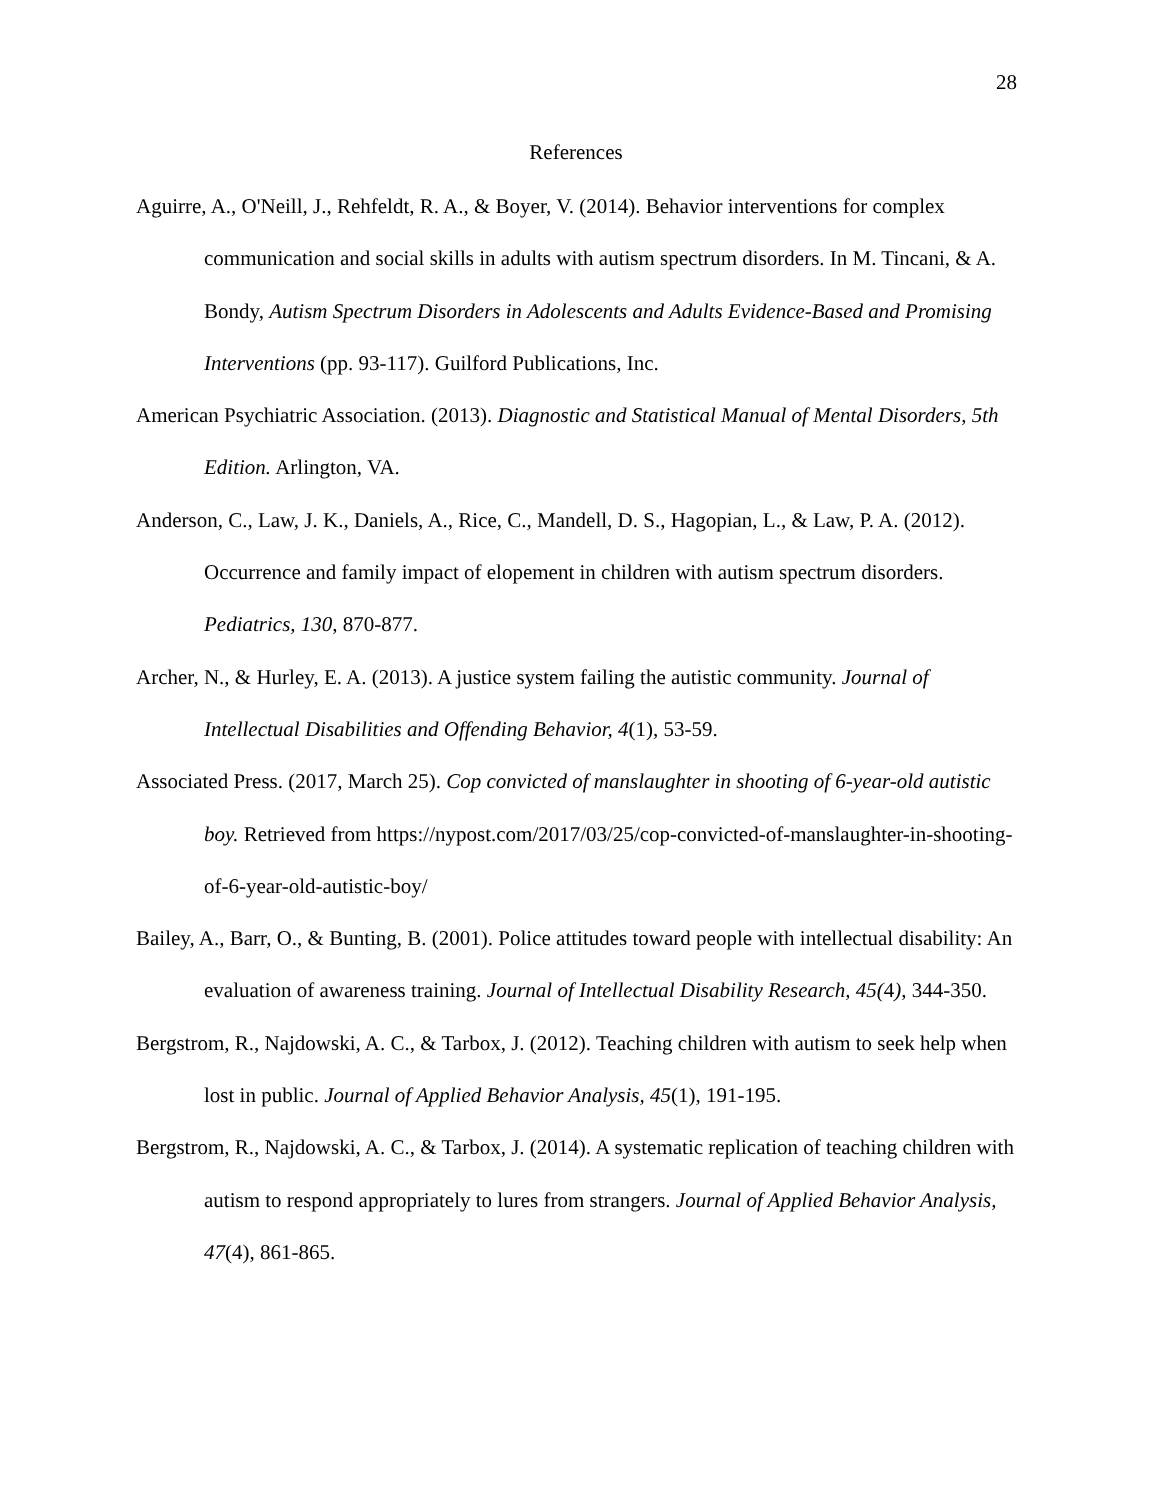28
References
Aguirre, A., O'Neill, J., Rehfeldt, R. A., & Boyer, V. (2014). Behavior interventions for complex communication and social skills in adults with autism spectrum disorders. In M. Tincani, & A. Bondy, Autism Spectrum Disorders in Adolescents and Adults Evidence-Based and Promising Interventions (pp. 93-117). Guilford Publications, Inc.
American Psychiatric Association. (2013). Diagnostic and Statistical Manual of Mental Disorders, 5th Edition. Arlington, VA.
Anderson, C., Law, J. K., Daniels, A., Rice, C., Mandell, D. S., Hagopian, L., & Law, P. A. (2012). Occurrence and family impact of elopement in children with autism spectrum disorders. Pediatrics, 130, 870-877.
Archer, N., & Hurley, E. A. (2013). A justice system failing the autistic community. Journal of Intellectual Disabilities and Offending Behavior, 4(1), 53-59.
Associated Press. (2017, March 25). Cop convicted of manslaughter in shooting of 6-year-old autistic boy. Retrieved from https://nypost.com/2017/03/25/cop-convicted-of-manslaughter-in-shooting-of-6-year-old-autistic-boy/
Bailey, A., Barr, O., & Bunting, B. (2001). Police attitudes toward people with intellectual disability: An evaluation of awareness training. Journal of Intellectual Disability Research, 45(4), 344-350.
Bergstrom, R., Najdowski, A. C., & Tarbox, J. (2012). Teaching children with autism to seek help when lost in public. Journal of Applied Behavior Analysis, 45(1), 191-195.
Bergstrom, R., Najdowski, A. C., & Tarbox, J. (2014). A systematic replication of teaching children with autism to respond appropriately to lures from strangers. Journal of Applied Behavior Analysis, 47(4), 861-865.